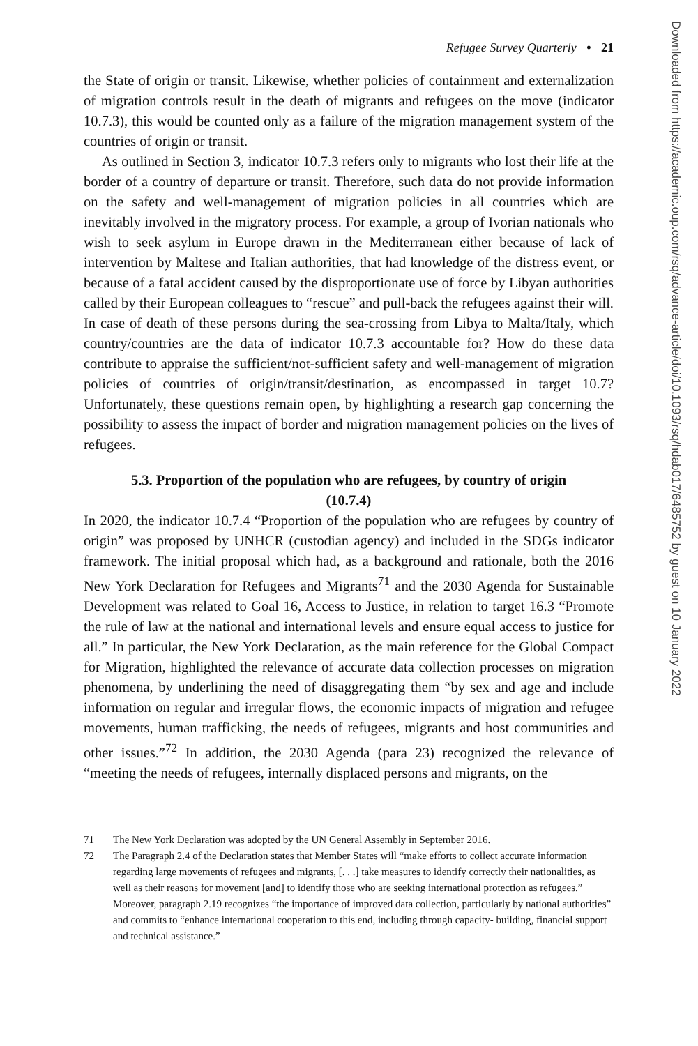Refugee Survey Quarterly • 21
the State of origin or transit. Likewise, whether policies of containment and externalization of migration controls result in the death of migrants and refugees on the move (indicator 10.7.3), this would be counted only as a failure of the migration management system of the countries of origin or transit.
As outlined in Section 3, indicator 10.7.3 refers only to migrants who lost their life at the border of a country of departure or transit. Therefore, such data do not provide information on the safety and well-management of migration policies in all countries which are inevitably involved in the migratory process. For example, a group of Ivorian nationals who wish to seek asylum in Europe drawn in the Mediterranean either because of lack of intervention by Maltese and Italian authorities, that had knowledge of the distress event, or because of a fatal accident caused by the disproportionate use of force by Libyan authorities called by their European colleagues to “rescue” and pull-back the refugees against their will. In case of death of these persons during the sea-crossing from Libya to Malta/Italy, which country/countries are the data of indicator 10.7.3 accountable for? How do these data contribute to appraise the sufficient/not-sufficient safety and well-management of migration policies of countries of origin/transit/destination, as encompassed in target 10.7? Unfortunately, these questions remain open, by highlighting a research gap concerning the possibility to assess the impact of border and migration management policies on the lives of refugees.
5.3. Proportion of the population who are refugees, by country of origin (10.7.4)
In 2020, the indicator 10.7.4 “Proportion of the population who are refugees by country of origin” was proposed by UNHCR (custodian agency) and included in the SDGs indicator framework. The initial proposal which had, as a background and rationale, both the 2016 New York Declaration for Refugees and Migrants<sup>71</sup> and the 2030 Agenda for Sustainable Development was related to Goal 16, Access to Justice, in relation to target 16.3 “Promote the rule of law at the national and international levels and ensure equal access to justice for all.” In particular, the New York Declaration, as the main reference for the Global Compact for Migration, highlighted the relevance of accurate data collection processes on migration phenomena, by underlining the need of disaggregating them “by sex and age and include information on regular and irregular flows, the economic impacts of migration and refugee movements, human trafficking, the needs of refugees, migrants and host communities and other issues.”<sup>72</sup> In addition, the 2030 Agenda (para 23) recognized the relevance of “meeting the needs of refugees, internally displaced persons and migrants, on the
71 The New York Declaration was adopted by the UN General Assembly in September 2016.
72 The Paragraph 2.4 of the Declaration states that Member States will “make efforts to collect accurate information regarding large movements of refugees and migrants, [. . .] take measures to identify correctly their nationalities, as well as their reasons for movement [and] to identify those who are seeking international protection as refugees.” Moreover, paragraph 2.19 recognizes “the importance of improved data collection, particularly by national authorities” and commits to “enhance international cooperation to this end, including through capacity- building, financial support and technical assistance.”
Downloaded from https://academic.oup.com/rsq/advance-article/doi/10.1093/rsq/hdab017/6485752 by guest on 10 January 2022